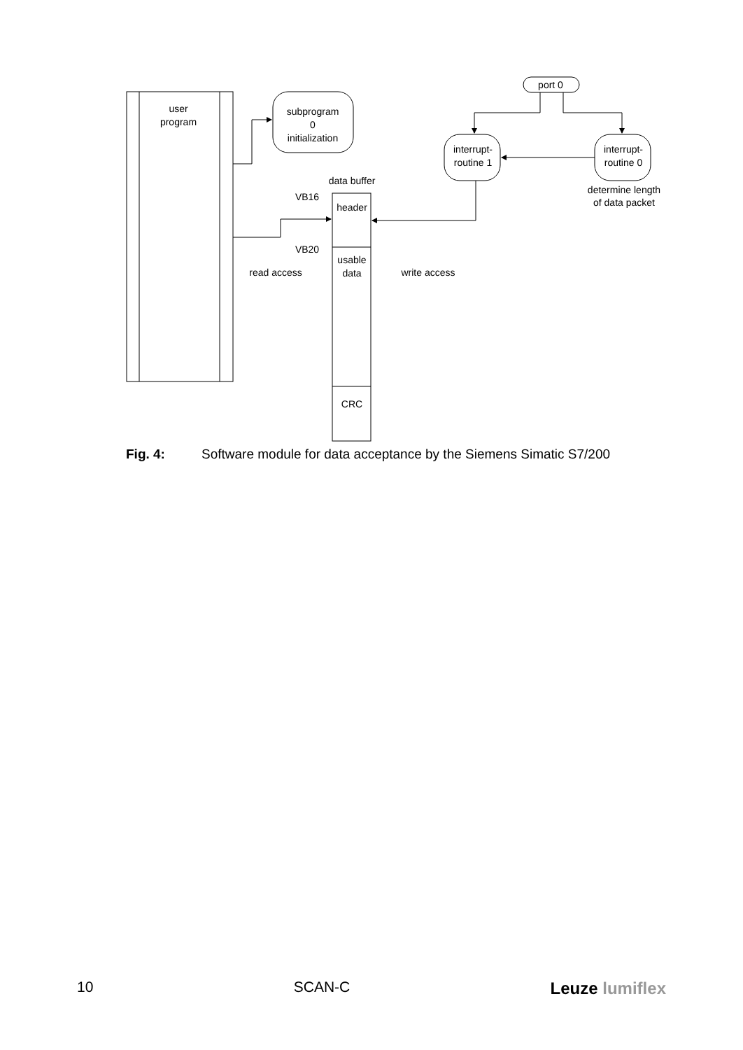user
program
subprogram
0
initialization
port 0
interrupt-
routine 1
interrupt-
routine 0
determine length
of data packet
data buffer
header
usable
data
CRC
VB16
VB20
read access
write access
Fig. 4: Software module for data acceptance by the Siemens Simatic S7/200
10 SCAN-C Leuze lumiflex